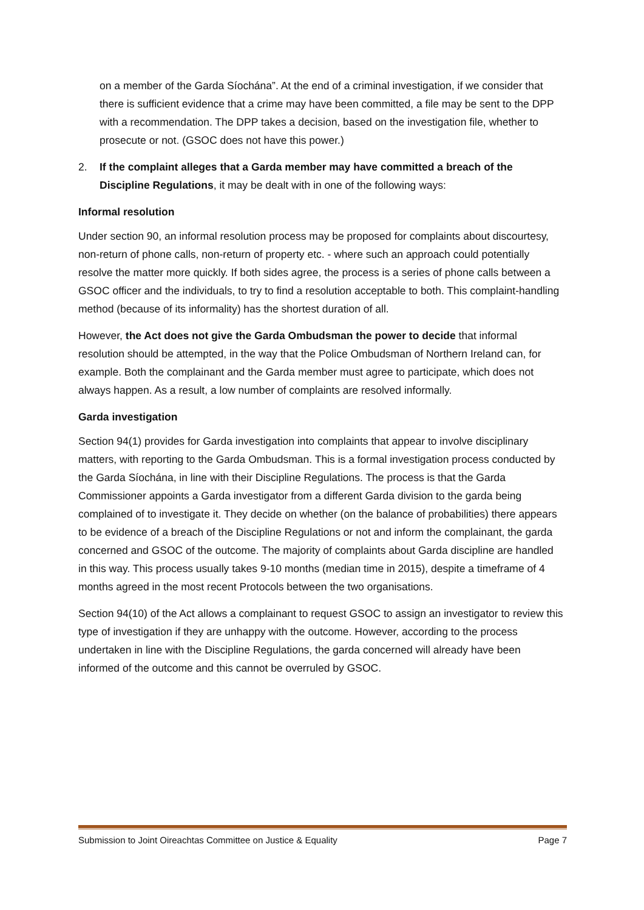on a member of the Garda Síochána”. At the end of a criminal investigation, if we consider that there is sufficient evidence that a crime may have been committed, a file may be sent to the DPP with a recommendation. The DPP takes a decision, based on the investigation file, whether to prosecute or not. (GSOC does not have this power.)
2. If the complaint alleges that a Garda member may have committed a breach of the Discipline Regulations, it may be dealt with in one of the following ways:
Informal resolution
Under section 90, an informal resolution process may be proposed for complaints about discourtesy, non-return of phone calls, non-return of property etc. - where such an approach could potentially resolve the matter more quickly. If both sides agree, the process is a series of phone calls between a GSOC officer and the individuals, to try to find a resolution acceptable to both. This complaint-handling method (because of its informality) has the shortest duration of all.
However, the Act does not give the Garda Ombudsman the power to decide that informal resolution should be attempted, in the way that the Police Ombudsman of Northern Ireland can, for example. Both the complainant and the Garda member must agree to participate, which does not always happen. As a result, a low number of complaints are resolved informally.
Garda investigation
Section 94(1) provides for Garda investigation into complaints that appear to involve disciplinary matters, with reporting to the Garda Ombudsman. This is a formal investigation process conducted by the Garda Síochána, in line with their Discipline Regulations. The process is that the Garda Commissioner appoints a Garda investigator from a different Garda division to the garda being complained of to investigate it. They decide on whether (on the balance of probabilities) there appears to be evidence of a breach of the Discipline Regulations or not and inform the complainant, the garda concerned and GSOC of the outcome. The majority of complaints about Garda discipline are handled in this way. This process usually takes 9-10 months (median time in 2015), despite a timeframe of 4 months agreed in the most recent Protocols between the two organisations.
Section 94(10) of the Act allows a complainant to request GSOC to assign an investigator to review this type of investigation if they are unhappy with the outcome. However, according to the process undertaken in line with the Discipline Regulations, the garda concerned will already have been informed of the outcome and this cannot be overruled by GSOC.
Submission to Joint Oireachtas Committee on Justice & Equality Page 7